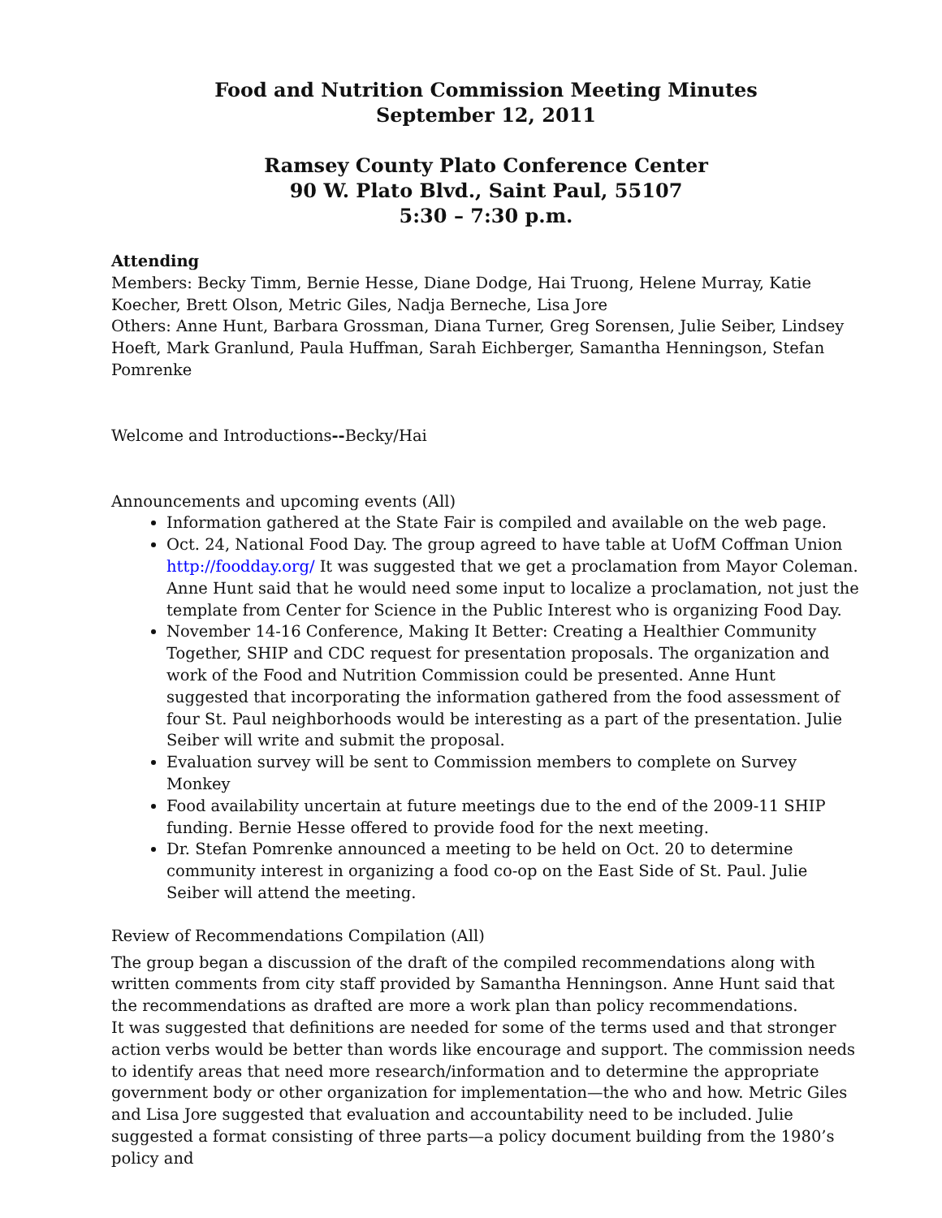Food and Nutrition Commission Meeting Minutes
September 12, 2011
Ramsey County Plato Conference Center
90 W. Plato Blvd., Saint Paul, 55107
5:30 – 7:30 p.m.
Attending
Members: Becky Timm, Bernie Hesse, Diane Dodge, Hai Truong, Helene Murray, Katie Koecher, Brett Olson, Metric Giles, Nadja Berneche, Lisa Jore
Others: Anne Hunt, Barbara Grossman, Diana Turner, Greg Sorensen, Julie Seiber, Lindsey Hoeft, Mark Granlund, Paula Huffman, Sarah Eichberger, Samantha Henningson, Stefan Pomrenke
Welcome and Introductions--Becky/Hai
Announcements and upcoming events (All)
Information gathered at the State Fair is compiled and available on the web page.
Oct. 24, National Food Day. The group agreed to have table at UofM Coffman Union http://foodday.org/ It was suggested that we get a proclamation from Mayor Coleman. Anne Hunt said that he would need some input to localize a proclamation, not just the template from Center for Science in the Public Interest who is organizing Food Day.
November 14-16 Conference, Making It Better: Creating a Healthier Community Together, SHIP and CDC request for presentation proposals. The organization and work of the Food and Nutrition Commission could be presented. Anne Hunt suggested that incorporating the information gathered from the food assessment of four St. Paul neighborhoods would be interesting as a part of the presentation. Julie Seiber will write and submit the proposal.
Evaluation survey will be sent to Commission members to complete on Survey Monkey
Food availability uncertain at future meetings due to the end of the 2009-11 SHIP funding. Bernie Hesse offered to provide food for the next meeting.
Dr. Stefan Pomrenke announced a meeting to be held on Oct. 20 to determine community interest in organizing a food co-op on the East Side of St. Paul. Julie Seiber will attend the meeting.
Review of Recommendations Compilation (All)
The group began a discussion of the draft of the compiled recommendations along with written comments from city staff provided by Samantha Henningson. Anne Hunt said that the recommendations as drafted are more a work plan than policy recommendations.
It was suggested that definitions are needed for some of the terms used and that stronger action verbs would be better than words like encourage and support. The commission needs to identify areas that need more research/information and to determine the appropriate government body or other organization for implementation—the who and how. Metric Giles and Lisa Jore suggested that evaluation and accountability need to be included. Julie suggested a format consisting of three parts—a policy document building from the 1980’s policy and